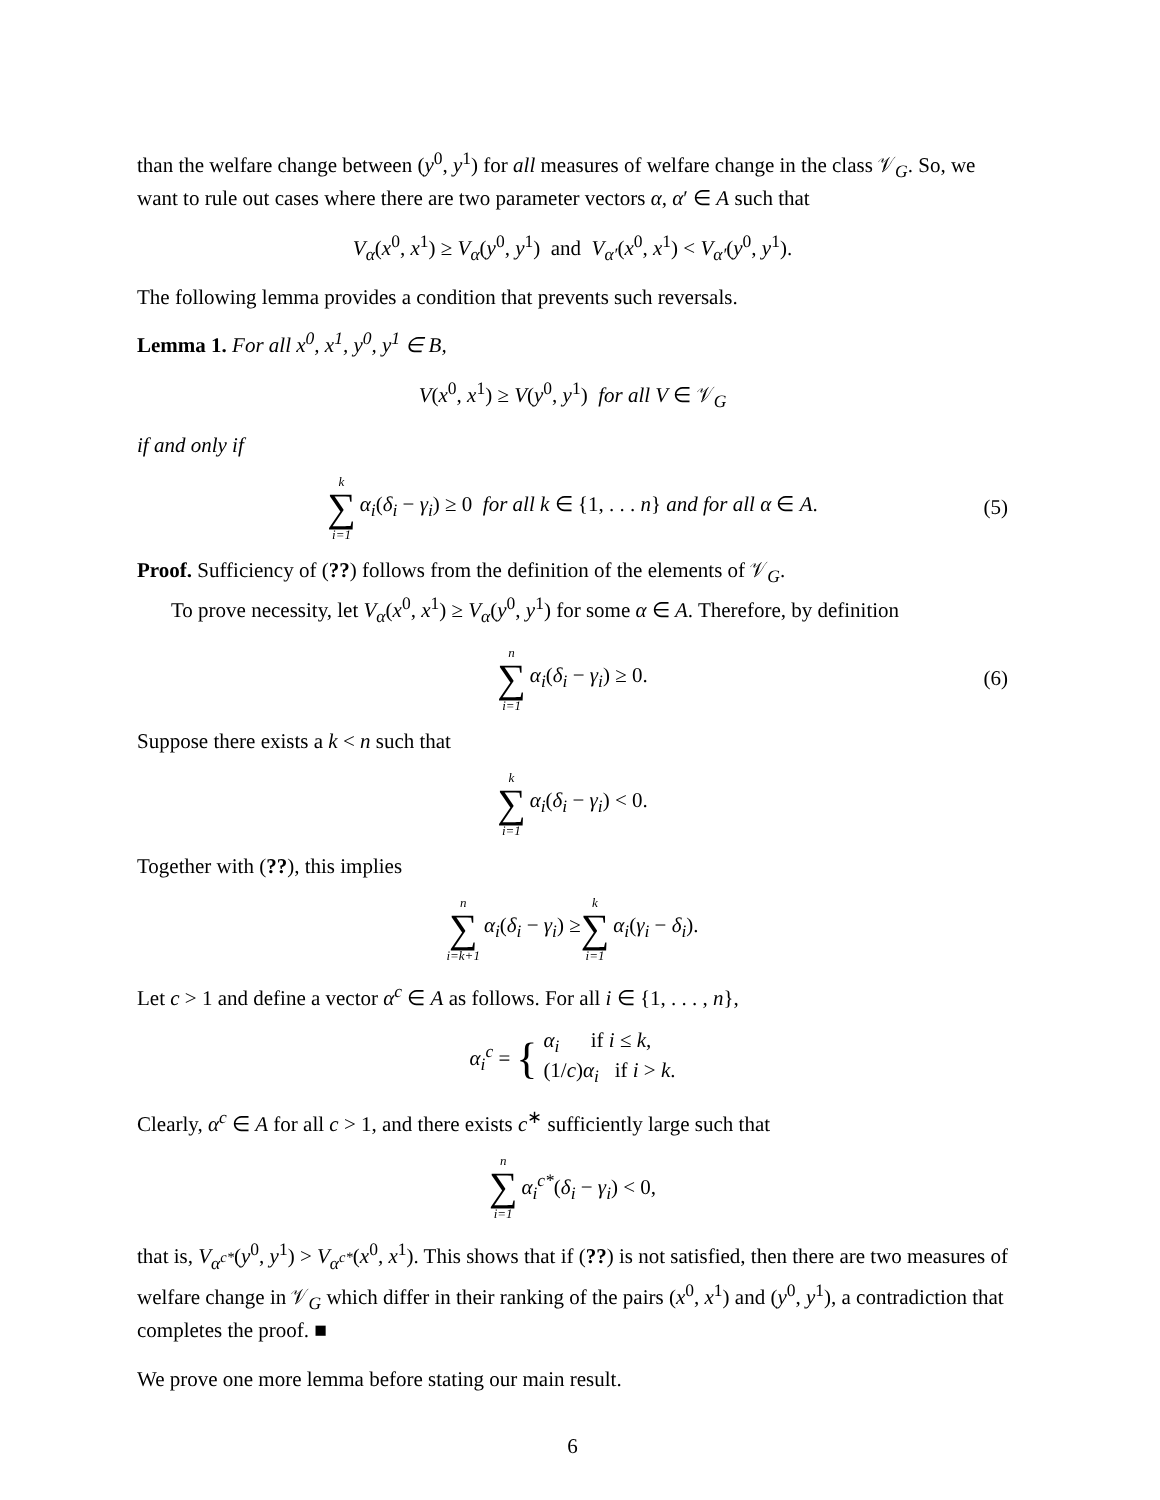than the welfare change between (y<sup>0</sup>, y<sup>1</sup>) for all measures of welfare change in the class 𝒱<sub>G</sub>. So, we want to rule out cases where there are two parameter vectors α, α′ ∈ A such that
V<sub>α</sub>(x<sup>0</sup>, x<sup>1</sup>) ≥ V<sub>α</sub>(y<sup>0</sup>, y<sup>1</sup>) and V<sub>α′</sub>(x<sup>0</sup>, x<sup>1</sup>) < V<sub>α′</sub>(y<sup>0</sup>, y<sup>1</sup>).
The following lemma provides a condition that prevents such reversals.
Lemma 1. For all x<sup>0</sup>, x<sup>1</sup>, y<sup>0</sup>, y<sup>1</sup> ∈ B,
V(x<sup>0</sup>, x<sup>1</sup>) ≥ V(y<sup>0</sup>, y<sup>1</sup>) for all V ∈ 𝒱<sub>G</sub>
if and only if
k ∑ i=1 α<sub>i</sub>(δ<sub>i</sub> − γ<sub>i</sub>) ≥ 0 for all k ∈ {1, . . . n} and for all α ∈ A. (5)
Proof. Sufficiency of (??) follows from the definition of the elements of 𝒱<sub>G</sub>.
To prove necessity, let V<sub>α</sub>(x<sup>0</sup>, x<sup>1</sup>) ≥ V<sub>α</sub>(y<sup>0</sup>, y<sup>1</sup>) for some α ∈ A. Therefore, by definition
n ∑ i=1 α<sub>i</sub>(δ<sub>i</sub> − γ<sub>i</sub>) ≥ 0. (6)
Suppose there exists a k < n such that
k ∑ i=1 α<sub>i</sub>(δ<sub>i</sub> − γ<sub>i</sub>) < 0.
Together with (??), this implies
n ∑ i=k+1 α<sub>i</sub>(δ<sub>i</sub> − γ<sub>i</sub>) ≥ k ∑ i=1 α<sub>i</sub>(γ<sub>i</sub> − δ<sub>i</sub>).
Let c > 1 and define a vector α<sup>c</sup> ∈ A as follows. For all i ∈ {1, . . . , n},
α<sub>i</sub><sup>c</sup> = { α<sub>i</sub> if i ≤ k,
(1/c)α<sub>i</sub> if i > k.
Clearly, α<sup>c</sup> ∈ A for all c > 1, and there exists c<sup>∗</sup> sufficiently large such that
n ∑ i=1 α<sub>i</sub><sup>c*</sup>(δ<sub>i</sub> − γ<sub>i</sub>) < 0,
that is, V<sub>α<sup>c*</sup></sub>(y<sup>0</sup>, y<sup>1</sup>) > V<sub>α<sup>c*</sup></sub>(x<sup>0</sup>, x<sup>1</sup>). This shows that if (??) is not satisfied, then there are two measures of welfare change in 𝒱<sub>G</sub> which differ in their ranking of the pairs (x<sup>0</sup>, x<sup>1</sup>) and (y<sup>0</sup>, y<sup>1</sup>), a contradiction that completes the proof. ■
We prove one more lemma before stating our main result.
6